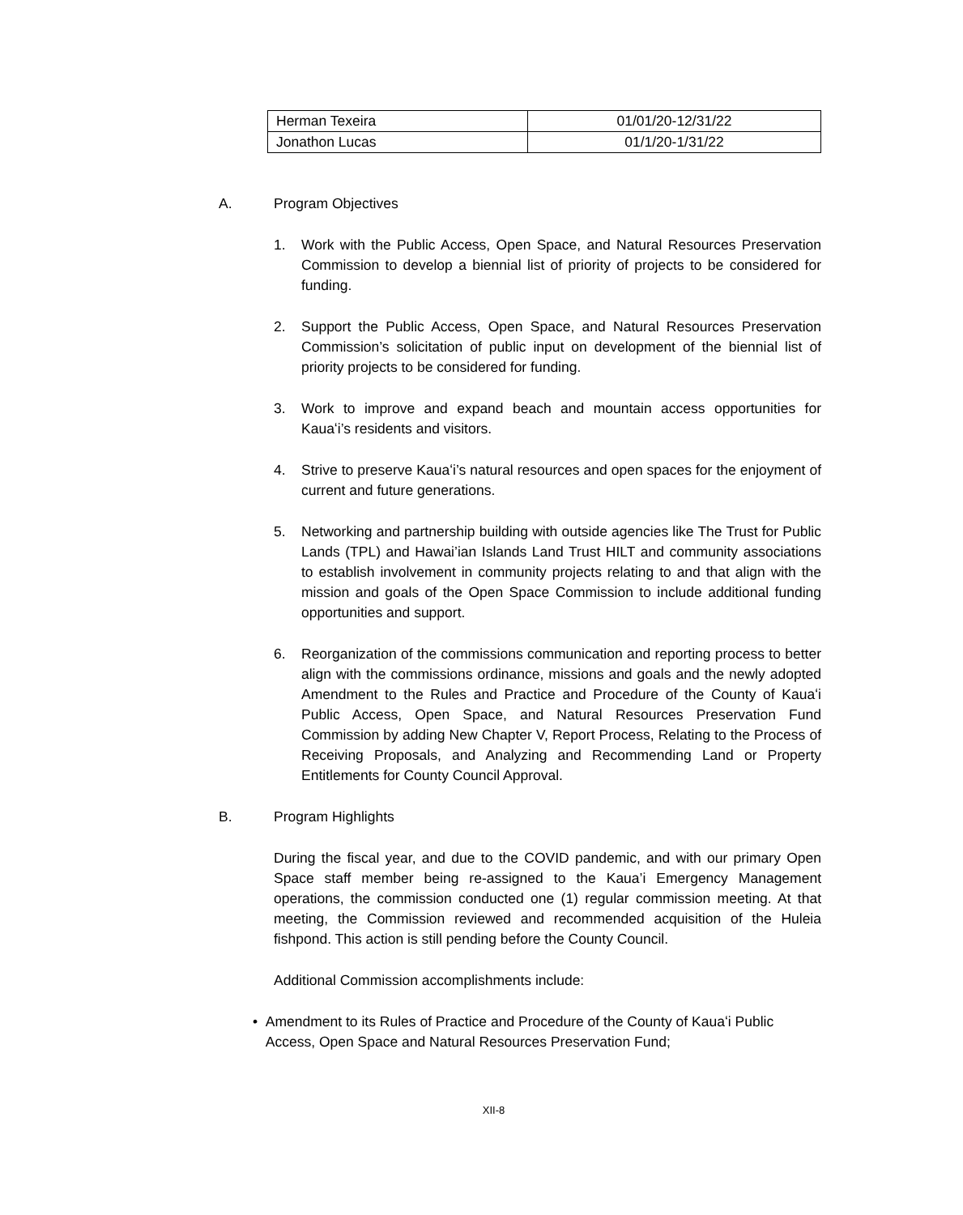| Herman Texeira | 01/01/20-12/31/22 |
| Jonathon Lucas | 01/1/20-1/31/22 |
A. Program Objectives
1. Work with the Public Access, Open Space, and Natural Resources Preservation Commission to develop a biennial list of priority of projects to be considered for funding.
2. Support the Public Access, Open Space, and Natural Resources Preservation Commission’s solicitation of public input on development of the biennial list of priority projects to be considered for funding.
3. Work to improve and expand beach and mountain access opportunities for Kauaʻi’s residents and visitors.
4. Strive to preserve Kauaʻi’s natural resources and open spaces for the enjoyment of current and future generations.
5. Networking and partnership building with outside agencies like The Trust for Public Lands (TPL) and Hawai’ian Islands Land Trust HILT and community associations to establish involvement in community projects relating to and that align with the mission and goals of the Open Space Commission to include additional funding opportunities and support.
6. Reorganization of the commissions communication and reporting process to better align with the commissions ordinance, missions and goals and the newly adopted Amendment to the Rules and Practice and Procedure of the County of Kauaʻi Public Access, Open Space, and Natural Resources Preservation Fund Commission by adding New Chapter V, Report Process, Relating to the Process of Receiving Proposals, and Analyzing and Recommending Land or Property Entitlements for County Council Approval.
B. Program Highlights
During the fiscal year, and due to the COVID pandemic, and with our primary Open Space staff member being re-assigned to the Kaua’i Emergency Management operations, the commission conducted one (1) regular commission meeting. At that meeting, the Commission reviewed and recommended acquisition of the Huleia fishpond. This action is still pending before the County Council.
Additional Commission accomplishments include:
• Amendment to its Rules of Practice and Procedure of the County of Kauaʻi Public Access, Open Space and Natural Resources Preservation Fund;
XII-8